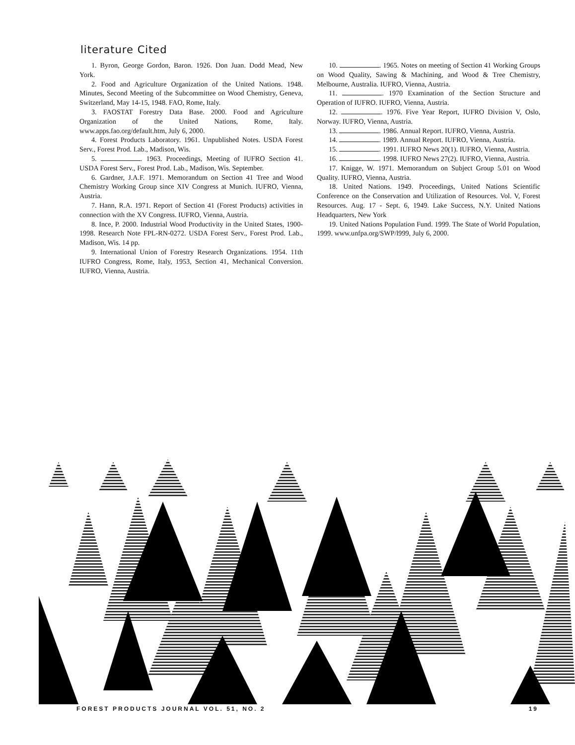literature Cited
1. Byron, George Gordon, Baron. 1926. Don Juan. Dodd Mead, New York.
2. Food and Agriculture Organization of the United Nations. 1948. Minutes, Second Meeting of the Subcommittee on Wood Chemistry, Geneva, Switzerland, May 14-15, 1948. FAO, Rome, Italy.
3. FAOSTAT Forestry Data Base. 2000. Food and Agriculture Organization of the United Nations, Rome, Italy. www.apps.fao.org/default.htm, July 6, 2000.
4. Forest Products Laboratory. 1961. Unpublished Notes. USDA Forest Serv., Forest Prod. Lab., Madison, Wis.
5. . 1963. Proceedings, Meeting of IUFRO Section 41. USDA Forest Serv., Forest Prod. Lab., Madison, Wis. September.
6. Gardner, J.A.F. 1971. Memorandum on Section 41 Tree and Wood Chemistry Working Group since XIV Congress at Munich. IUFRO, Vienna, Austria.
7. Hann, R.A. 1971. Report of Section 41 (Forest Products) activities in connection with the XV Congress. IUFRO, Vienna, Austria.
8. Ince, P. 2000. Industrial Wood Productivity in the United States, 1900-1998. Research Note FPL-RN-0272. USDA Forest Serv., Forest Prod. Lab., Madison, Wis. 14 pp.
9. International Union of Forestry Research Organizations. 1954. 11th IUFRO Congress, Rome, Italy, 1953, Section 41, Mechanical Conversion. IUFRO, Vienna, Austria.
10. . 1965. Notes on meeting of Section 41 Working Groups on Wood Quality, Sawing & Machining, and Wood & Tree Chemistry, Melbourne, Australia. IUFRO, Vienna, Austria.
11. . 1970 Examination of the Section Structure and Operation of IUFRO. IUFRO, Vienna, Austria.
12. . 1976. Five Year Report, IUFRO Division V, Oslo, Norway. IUFRO, Vienna, Austria.
13. . 1986. Annual Report. IUFRO, Vienna, Austria.
14. . 1989. Annual Report. IUFRO, Vienna, Austria.
15. . 1991. IUFRO News 20(1). IUFRO, Vienna, Austria.
16. . 1998. IUFRO News 27(2). IUFRO, Vienna, Austria.
17. Knigge, W. 1971. Memorandum on Subject Group 5.01 on Wood Quality. IUFRO, Vienna, Austria.
18. United Nations. 1949. Proceedings, United Nations Scientific Conference on the Conservation and Utilization of Resources. Vol. V, Forest Resources. Aug. 17 - Sept. 6, 1949. Lake Success, N.Y. United Nations Headquarters, New York
19. United Nations Population Fund. 1999. The State of World Population, 1999. www.unfpa.org/SWP/l999, July 6, 2000.
FOREST PRODUCTS JOURNAL VOL. 51, NO. 2 19